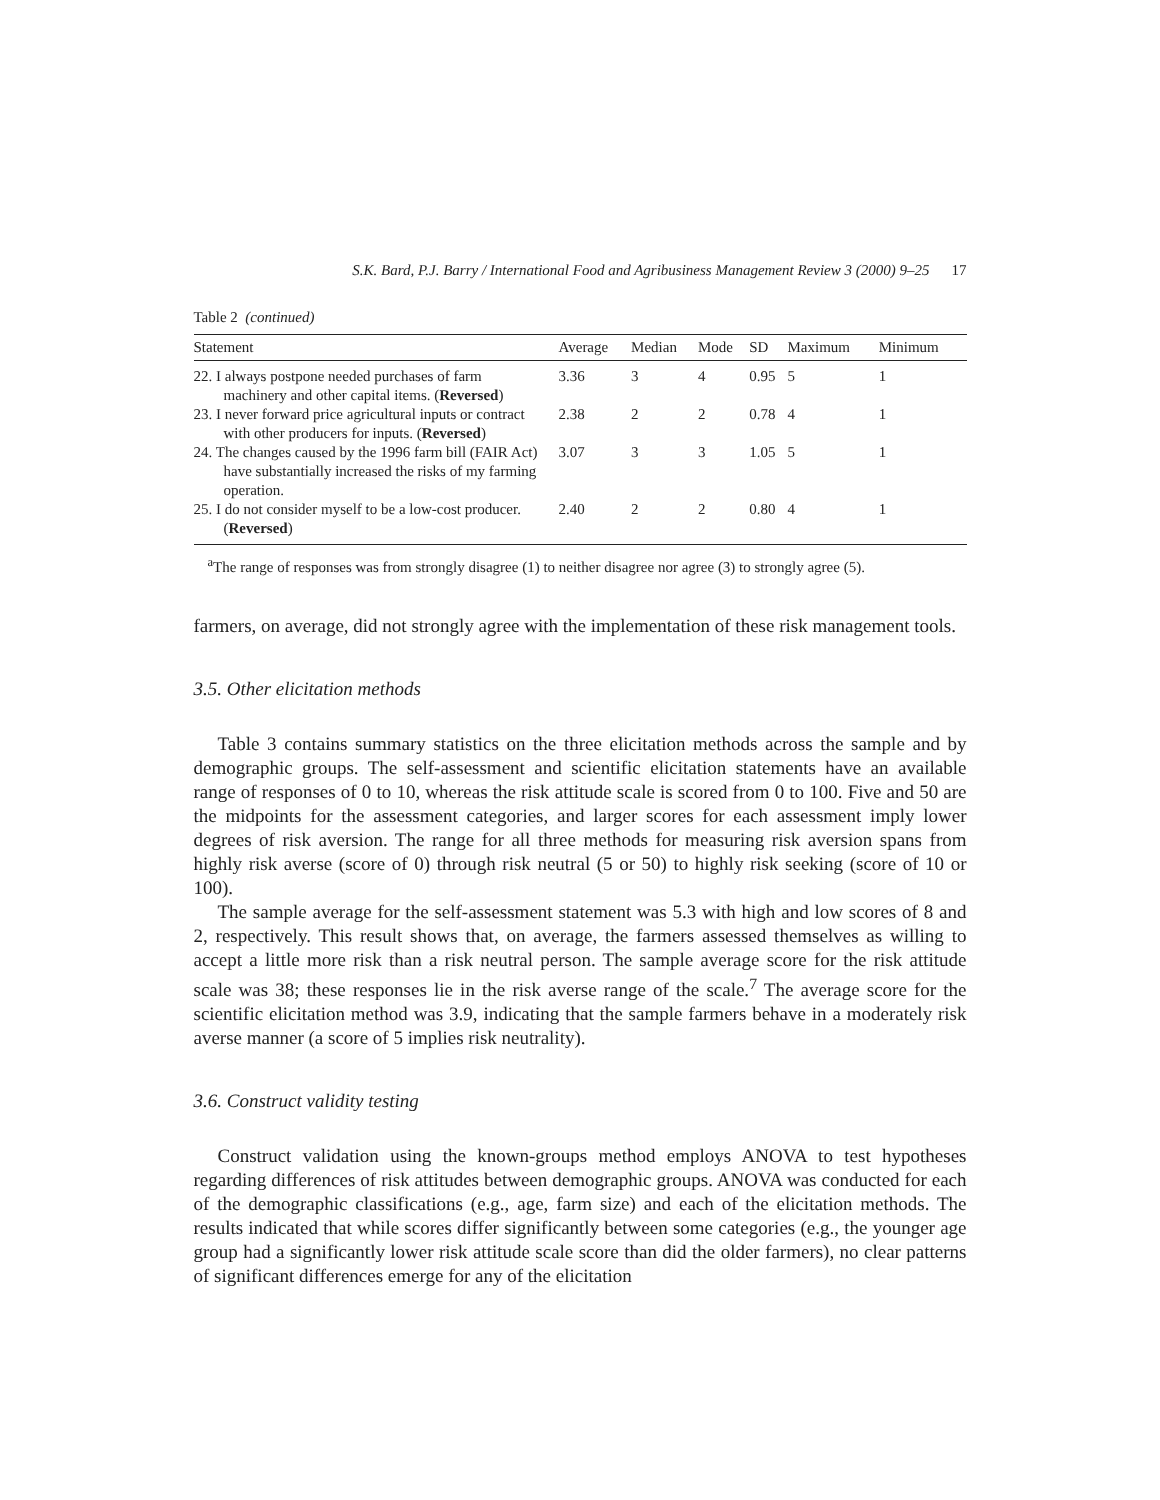S.K. Bard, P.J. Barry / International Food and Agribusiness Management Review 3 (2000) 9–25 17
Table 2 (continued)
| Statement | Average | Median | Mode | SD | Maximum | Minimum |
| --- | --- | --- | --- | --- | --- | --- |
| 22. I always postpone needed purchases of farm machinery and other capital items. ( Reversed ) | 3.36 | 3 | 4 | 0.95 | 5 | 1 |
| 23. I never forward price agricultural inputs or contract with other producers for inputs. ( Reversed ) | 2.38 | 2 | 2 | 0.78 | 4 | 1 |
| 24. The changes caused by the 1996 farm bill (FAIR Act) have substantially increased the risks of my farming operation. | 3.07 | 3 | 3 | 1.05 | 5 | 1 |
| 25. I do not consider myself to be a low-cost producer. ( Reversed ) | 2.40 | 2 | 2 | 0.80 | 4 | 1 |
<sup>a</sup> The range of responses was from strongly disagree (1) to neither disagree nor agree (3) to strongly agree (5).
farmers, on average, did not strongly agree with the implementation of these risk management tools.
3.5. Other elicitation methods
Table 3 contains summary statistics on the three elicitation methods across the sample and by demographic groups. The self-assessment and scientific elicitation statements have an available range of responses of 0 to 10, whereas the risk attitude scale is scored from 0 to 100. Five and 50 are the midpoints for the assessment categories, and larger scores for each assessment imply lower degrees of risk aversion. The range for all three methods for measuring risk aversion spans from highly risk averse (score of 0) through risk neutral (5 or 50) to highly risk seeking (score of 10 or 100).
The sample average for the self-assessment statement was 5.3 with high and low scores of 8 and 2, respectively. This result shows that, on average, the farmers assessed themselves as willing to accept a little more risk than a risk neutral person. The sample average score for the risk attitude scale was 38; these responses lie in the risk averse range of the scale.<sup>7</sup> The average score for the scientific elicitation method was 3.9, indicating that the sample farmers behave in a moderately risk averse manner (a score of 5 implies risk neutrality).
3.6. Construct validity testing
Construct validation using the known-groups method employs ANOVA to test hypotheses regarding differences of risk attitudes between demographic groups. ANOVA was conducted for each of the demographic classifications (e.g., age, farm size) and each of the elicitation methods. The results indicated that while scores differ significantly between some categories (e.g., the younger age group had a significantly lower risk attitude scale score than did the older farmers), no clear patterns of significant differences emerge for any of the elicitation